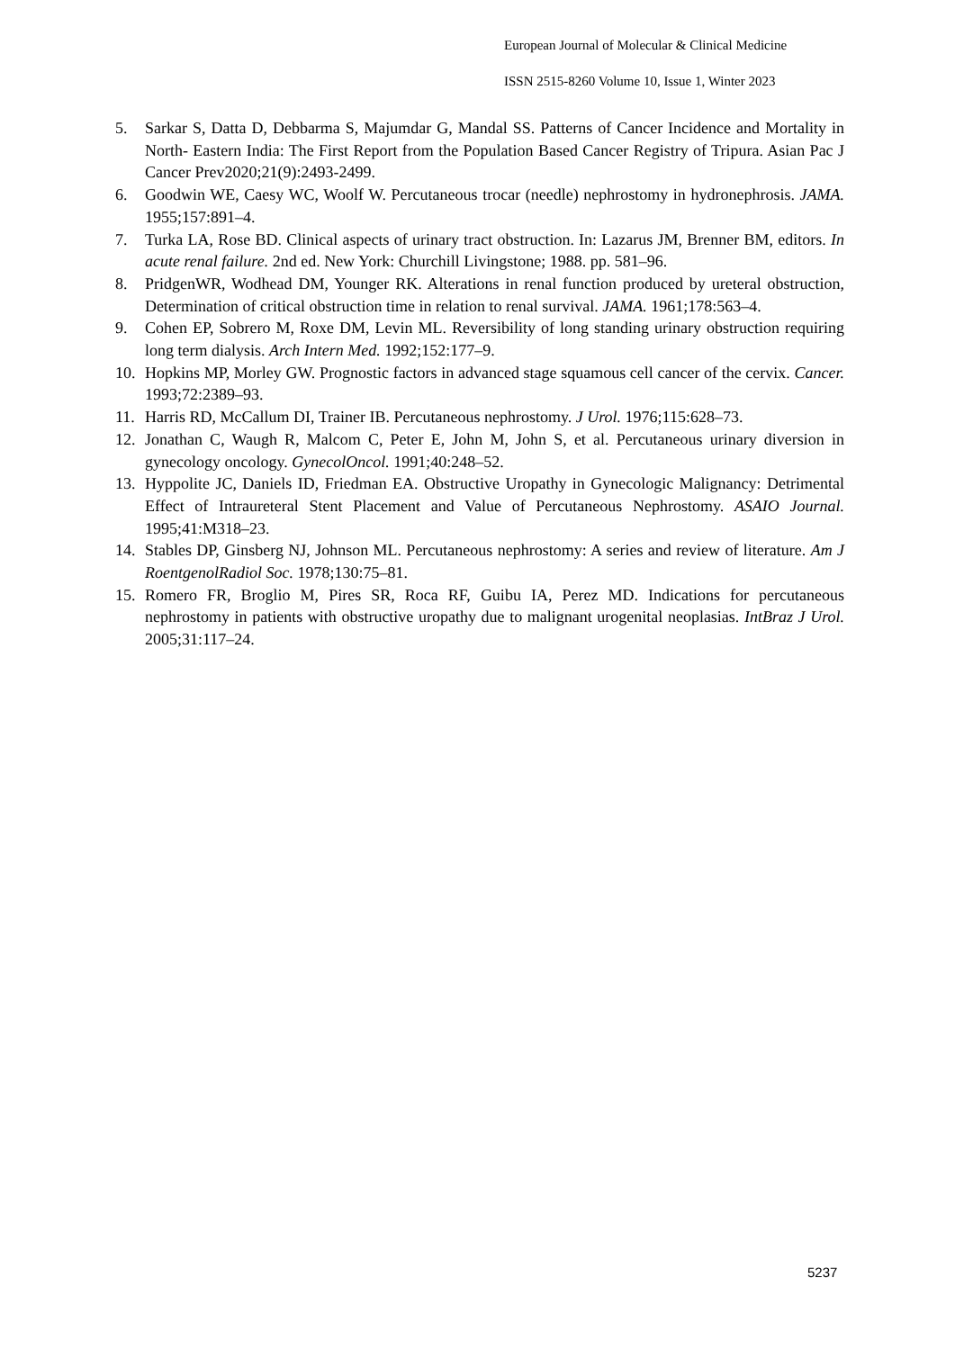European Journal of Molecular & Clinical Medicine
ISSN 2515-8260 Volume 10, Issue 1, Winter 2023
5. Sarkar S, Datta D, Debbarma S, Majumdar G, Mandal SS. Patterns of Cancer Incidence and Mortality in North- Eastern India: The First Report from the Population Based Cancer Registry of Tripura. Asian Pac J Cancer Prev2020;21(9):2493-2499.
6. Goodwin WE, Caesy WC, Woolf W. Percutaneous trocar (needle) nephrostomy in hydronephrosis. JAMA. 1955;157:891–4.
7. Turka LA, Rose BD. Clinical aspects of urinary tract obstruction. In: Lazarus JM, Brenner BM, editors. In acute renal failure. 2nd ed. New York: Churchill Livingstone; 1988. pp. 581–96.
8. PridgenWR, Wodhead DM, Younger RK. Alterations in renal function produced by ureteral obstruction, Determination of critical obstruction time in relation to renal survival. JAMA. 1961;178:563–4.
9. Cohen EP, Sobrero M, Roxe DM, Levin ML. Reversibility of long standing urinary obstruction requiring long term dialysis. Arch Intern Med. 1992;152:177–9.
10. Hopkins MP, Morley GW. Prognostic factors in advanced stage squamous cell cancer of the cervix. Cancer. 1993;72:2389–93.
11. Harris RD, McCallum DI, Trainer IB. Percutaneous nephrostomy. J Urol. 1976;115:628–73.
12. Jonathan C, Waugh R, Malcom C, Peter E, John M, John S, et al. Percutaneous urinary diversion in gynecology oncology. GynecolOncol. 1991;40:248–52.
13. Hyppolite JC, Daniels ID, Friedman EA. Obstructive Uropathy in Gynecologic Malignancy: Detrimental Effect of Intraureteral Stent Placement and Value of Percutaneous Nephrostomy. ASAIO Journal. 1995;41:M318–23.
14. Stables DP, Ginsberg NJ, Johnson ML. Percutaneous nephrostomy: A series and review of literature. Am J RoentgenolRadiol Soc. 1978;130:75–81.
15. Romero FR, Broglio M, Pires SR, Roca RF, Guibu IA, Perez MD. Indications for percutaneous nephrostomy in patients with obstructive uropathy due to malignant urogenital neoplasias. IntBraz J Urol. 2005;31:117–24.
5237